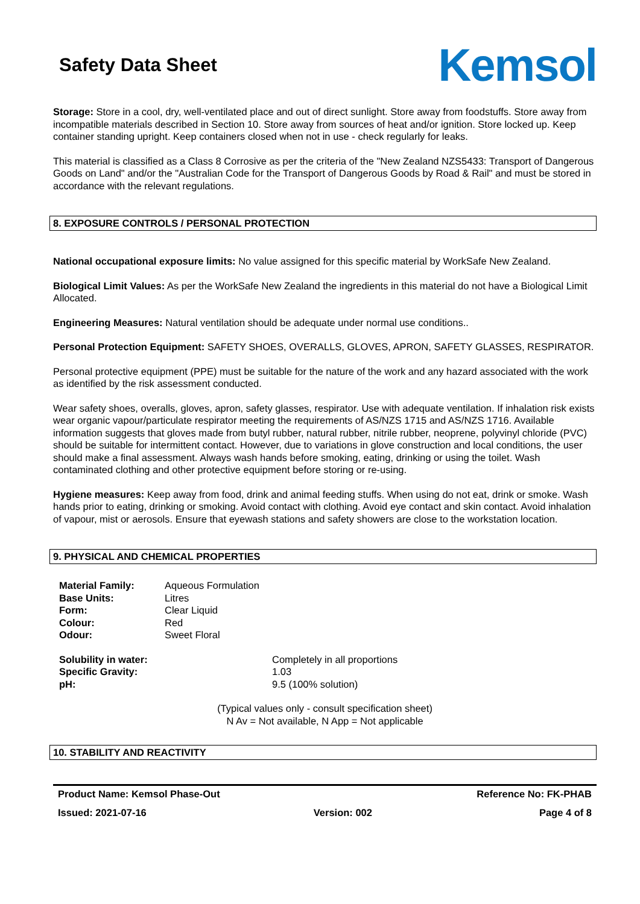Safety Data Sheet
Kemsol
Storage: Store in a cool, dry, well-ventilated place and out of direct sunlight. Store away from foodstuffs. Store away from incompatible materials described in Section 10. Store away from sources of heat and/or ignition. Store locked up. Keep container standing upright. Keep containers closed when not in use - check regularly for leaks.
This material is classified as a Class 8 Corrosive as per the criteria of the "New Zealand NZS5433: Transport of Dangerous Goods on Land" and/or the "Australian Code for the Transport of Dangerous Goods by Road & Rail" and must be stored in accordance with the relevant regulations.
8. EXPOSURE CONTROLS / PERSONAL PROTECTION
National occupational exposure limits: No value assigned for this specific material by WorkSafe New Zealand.
Biological Limit Values: As per the WorkSafe New Zealand the ingredients in this material do not have a Biological Limit Allocated.
Engineering Measures: Natural ventilation should be adequate under normal use conditions..
Personal Protection Equipment: SAFETY SHOES, OVERALLS, GLOVES, APRON, SAFETY GLASSES, RESPIRATOR.
Personal protective equipment (PPE) must be suitable for the nature of the work and any hazard associated with the work as identified by the risk assessment conducted.
Wear safety shoes, overalls, gloves, apron, safety glasses, respirator. Use with adequate ventilation. If inhalation risk exists wear organic vapour/particulate respirator meeting the requirements of AS/NZS 1715 and AS/NZS 1716. Available information suggests that gloves made from butyl rubber, natural rubber, nitrile rubber, neoprene, polyvinyl chloride (PVC) should be suitable for intermittent contact. However, due to variations in glove construction and local conditions, the user should make a final assessment. Always wash hands before smoking, eating, drinking or using the toilet. Wash contaminated clothing and other protective equipment before storing or re-using.
Hygiene measures: Keep away from food, drink and animal feeding stuffs. When using do not eat, drink or smoke. Wash hands prior to eating, drinking or smoking. Avoid contact with clothing. Avoid eye contact and skin contact. Avoid inhalation of vapour, mist or aerosols. Ensure that eyewash stations and safety showers are close to the workstation location.
9. PHYSICAL AND CHEMICAL PROPERTIES
| Material Family: | Aqueous Formulation |
| Base Units: | Litres |
| Form: | Clear Liquid |
| Colour: | Red |
| Odour: | Sweet Floral |
| Solubility in water: | Completely in all proportions |
| Specific Gravity: | 1.03 |
| pH: | 9.5 (100% solution) |
(Typical values only - consult specification sheet)
N Av = Not available, N App = Not applicable
10. STABILITY AND REACTIVITY
Product Name: Kemsol Phase-Out Reference No: FK-PHAB
Issued: 2021-07-16 Version: 002 Page 4 of 8